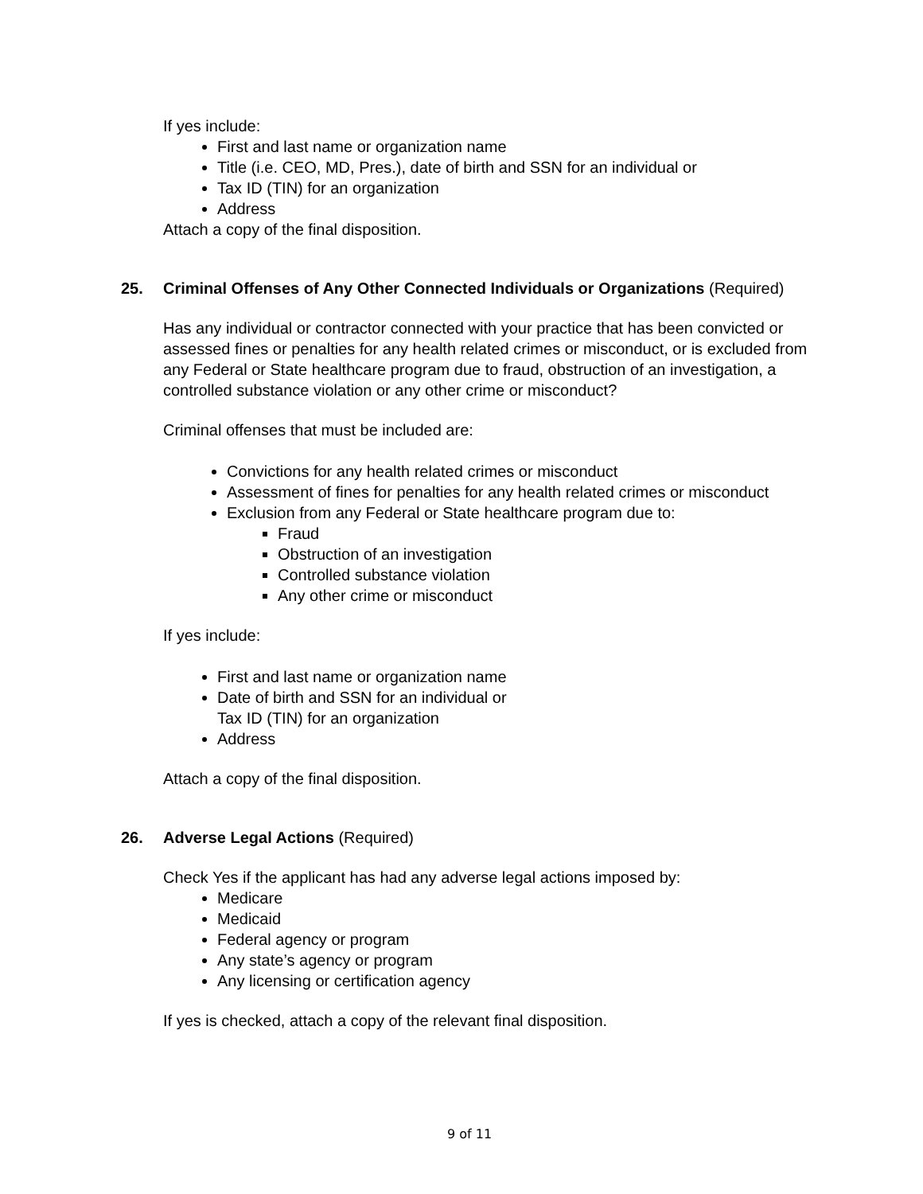If yes include:
First and last name or organization name
Title (i.e. CEO, MD, Pres.), date of birth and SSN for an individual or
Tax ID (TIN) for an organization
Address
Attach a copy of the final disposition.
25. Criminal Offenses of Any Other Connected Individuals or Organizations (Required)
Has any individual or contractor connected with your practice that has been convicted or assessed fines or penalties for any health related crimes or misconduct, or is excluded from any Federal or State healthcare program due to fraud, obstruction of an investigation, a controlled substance violation or any other crime or misconduct?
Criminal offenses that must be included are:
Convictions for any health related crimes or misconduct
Assessment of fines for penalties for any health related crimes or misconduct
Exclusion from any Federal or State healthcare program due to:
Fraud
Obstruction of an investigation
Controlled substance violation
Any other crime or misconduct
If yes include:
First and last name or organization name
Date of birth and SSN for an individual or
Tax ID (TIN) for an organization
Address
Attach a copy of the final disposition.
26. Adverse Legal Actions (Required)
Check Yes if the applicant has had any adverse legal actions imposed by:
Medicare
Medicaid
Federal agency or program
Any state’s agency or program
Any licensing or certification agency
If yes is checked, attach a copy of the relevant final disposition.
9 of 11